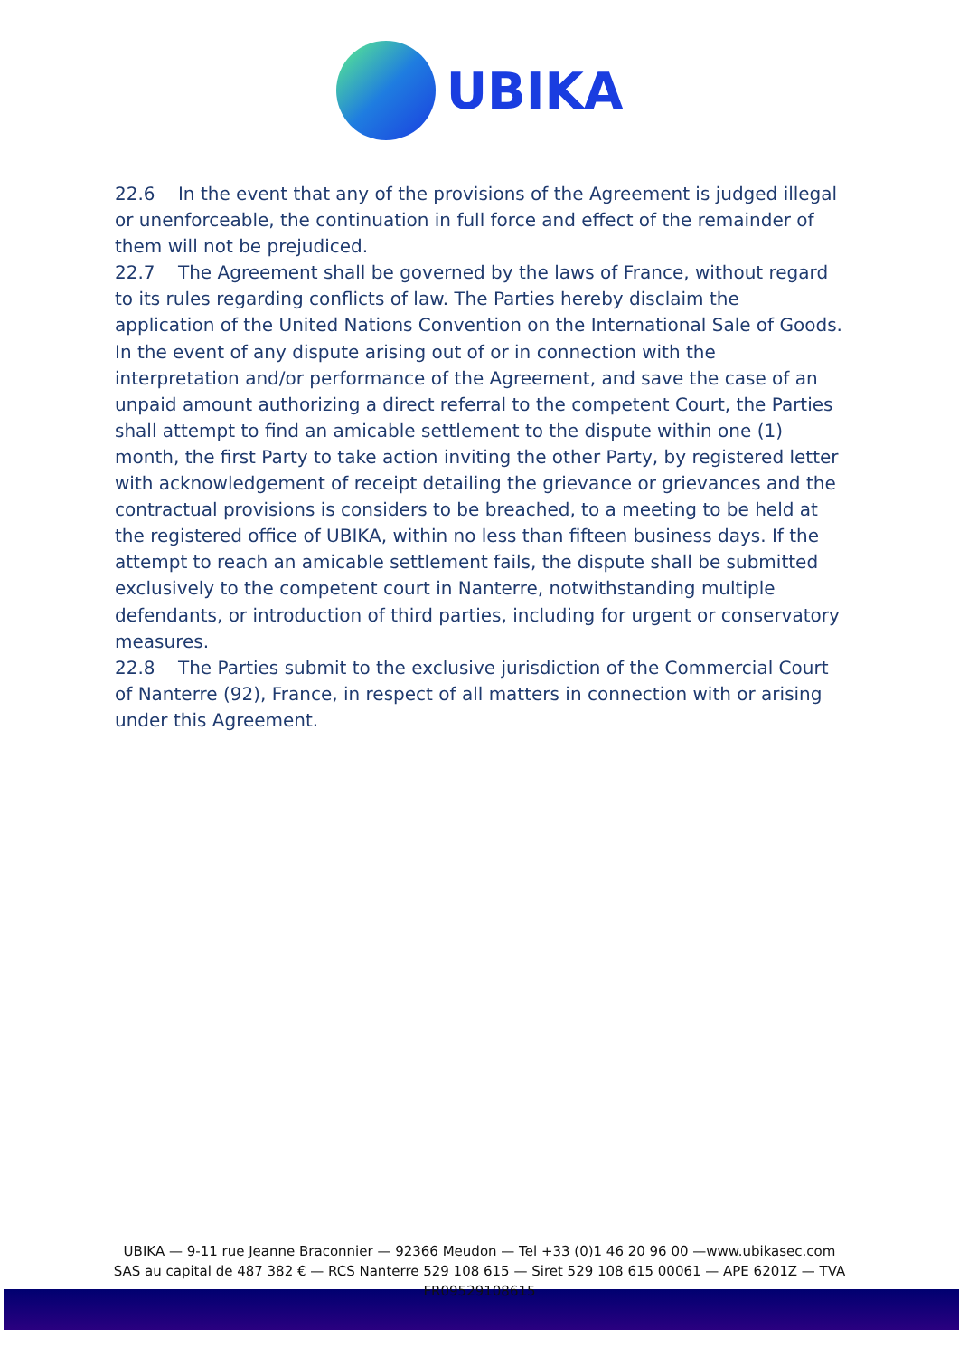UBIKA
22.6 In the event that any of the provisions of the Agreement is judged illegal or unenforceable, the continuation in full force and effect of the remainder of them will not be prejudiced.
22.7 The Agreement shall be governed by the laws of France, without regard to its rules regarding conflicts of law. The Parties hereby disclaim the application of the United Nations Convention on the International Sale of Goods. In the event of any dispute arising out of or in connection with the interpretation and/or performance of the Agreement, and save the case of an unpaid amount authorizing a direct referral to the competent Court, the Parties shall attempt to find an amicable settlement to the dispute within one (1) month, the first Party to take action inviting the other Party, by registered letter with acknowledgement of receipt detailing the grievance or grievances and the contractual provisions is considers to be breached, to a meeting to be held at the registered office of UBIKA, within no less than fifteen business days. If the attempt to reach an amicable settlement fails, the dispute shall be submitted exclusively to the competent court in Nanterre, notwithstanding multiple defendants, or introduction of third parties, including for urgent or conservatory measures.
22.8 The Parties submit to the exclusive jurisdiction of the Commercial Court of Nanterre (92), France, in respect of all matters in connection with or arising under this Agreement.
UBIKA — 9-11 rue Jeanne Braconnier — 92366 Meudon — Tel +33 (0)1 46 20 96 00 —www.ubikasec.com
SAS au capital de 487 382 € — RCS Nanterre 529 108 615 — Siret 529 108 615 00061 — APE 6201Z — TVA
FR09529108615